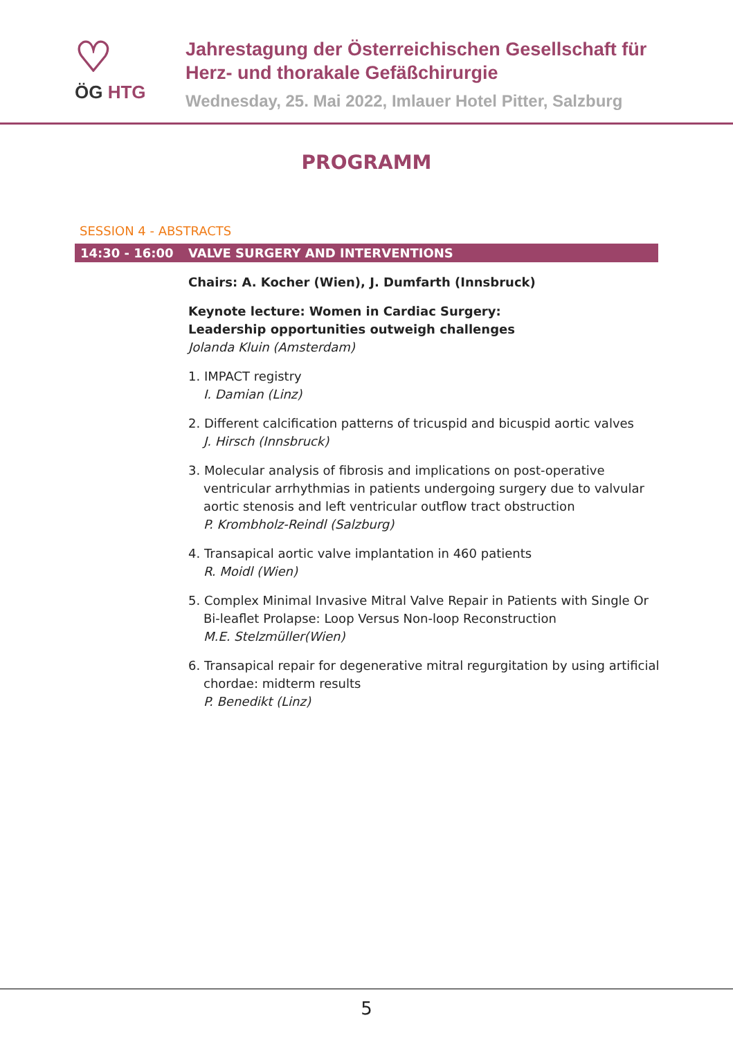♡
ÖG HTG
Jahrestagung der Österreichischen Gesellschaft für
Herz- und thorakale Gefäßchirurgie
Wednesday, 25. Mai 2022, Imlauer Hotel Pitter, Salzburg
PROGRAMM
SESSION 4 - ABSTRACTS
14:30 - 16:00 VALVE SURGERY AND INTERVENTIONS
Chairs: A. Kocher (Wien), J. Dumfarth (Innsbruck)
Keynote lecture: Women in Cardiac Surgery:
Leadership opportunities outweigh challenges
Jolanda Kluin (Amsterdam)
1. IMPACT registry
I. Damian (Linz)
2. Different calcification patterns of tricuspid and bicuspid aortic valves
J. Hirsch (Innsbruck)
3. Molecular analysis of fibrosis and implications on post-operative ventricular arrhythmias in patients undergoing surgery due to valvular aortic stenosis and left ventricular outflow tract obstruction
P. Krombholz-Reindl (Salzburg)
4. Transapical aortic valve implantation in 460 patients
R. Moidl (Wien)
5. Complex Minimal Invasive Mitral Valve Repair in Patients with Single Or Bi-leaflet Prolapse: Loop Versus Non-loop Reconstruction
M.E. Stelzmüller(Wien)
6. Transapical repair for degenerative mitral regurgitation by using artificial chordae: midterm results
P. Benedikt (Linz)
5